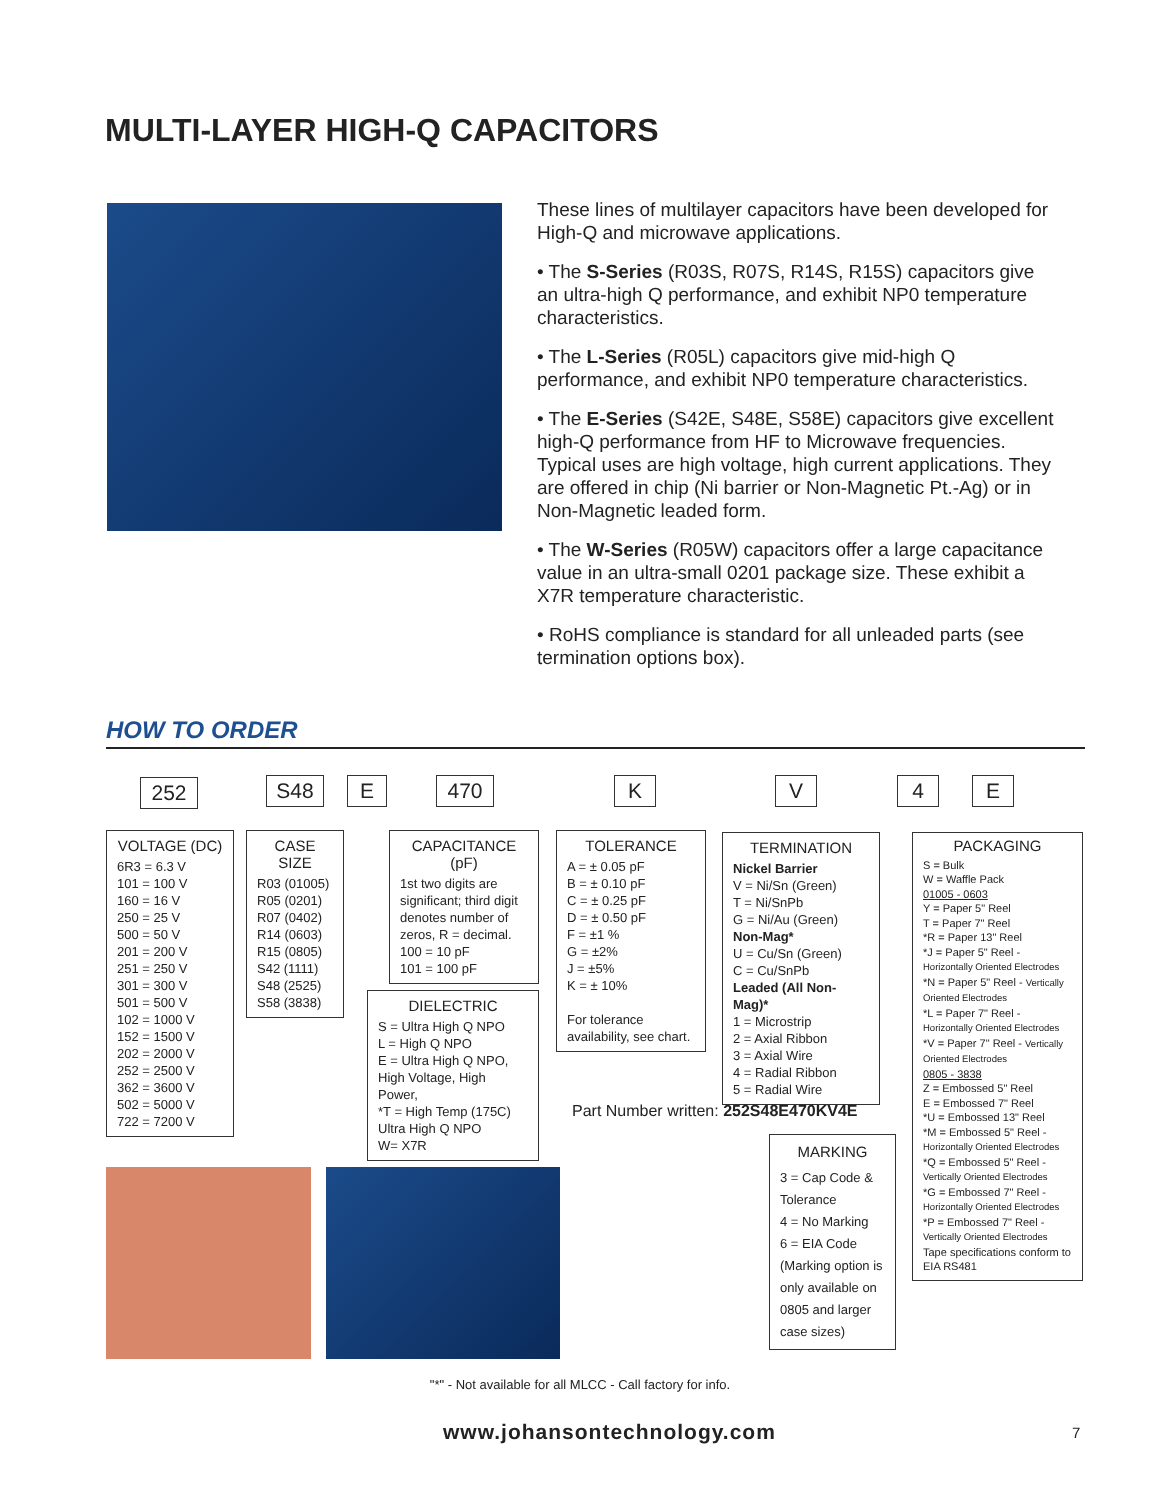MULTI-LAYER HIGH-Q CAPACITORS
These lines of multilayer capacitors have been developed for High-Q and microwave applications.
• The S-Series (R03S, R07S, R14S, R15S) capacitors give an ultra-high Q performance, and exhibit NP0 temperature characteristics.
• The L-Series (R05L) capacitors give mid-high Q performance, and exhibit NP0 temperature characteristics.
• The E-Series (S42E, S48E, S58E) capacitors give excellent high-Q performance from HF to Microwave frequencies. Typical uses are high voltage, high current applications. They are offered in chip (Ni barrier or Non-Magnetic Pt.-Ag) or in Non-Magnetic leaded form.
• The W-Series (R05W) capacitors offer a large capacitance value in an ultra-small 0201 package size. These exhibit a X7R temperature characteristic.
• RoHS compliance is standard for all unleaded parts (see termination options box).
HOW TO ORDER
252 S48 E 470 K V 4 E
VOLTAGE (DC)
6R3 = 6.3 V
101 = 100 V
160 = 16 V
250 = 25 V
500 = 50 V
201 = 200 V
251 = 250 V
301 = 300 V
501 = 500 V
102 = 1000 V
152 = 1500 V
202 = 2000 V
252 = 2500 V
362 = 3600 V
502 = 5000 V
722 = 7200 V
CASE SIZE
R03 (01005)
R05 (0201)
R07 (0402)
R14 (0603)
R15 (0805)
S42 (1111)
S48 (2525)
S58 (3838)
CAPACITANCE (pF)
1st two digits are significant; third digit denotes number of zeros, R = decimal.
100 = 10 pF
101 = 100 pF
DIELECTRIC
S = Ultra High Q NPO
L = High Q NPO
E = Ultra High Q NPO, High Voltage, High Power,
*T = High Temp (175C) Ultra High Q NPO
W= X7R
TOLERANCE
A = ± 0.05 pF
B = ± 0.10 pF
C = ± 0.25 pF
D = ± 0.50 pF
F = ±1 %
G = ±2%
J = ±5%
K = ± 10%
For tolerance availability, see chart.
TERMINATION
Nickel Barrier
V = Ni/Sn (Green)
T = Ni/SnPb
G = Ni/Au (Green)
Non-Mag*
U = Cu/Sn (Green)
C = Cu/SnPb
Leaded (All Non-Mag)*
1 = Microstrip
2 = Axial Ribbon
3 = Axial Wire
4 = Radial Ribbon
5 = Radial Wire
Part Number written: 252S48E470KV4E
MARKING
3 = Cap Code & Tolerance
4 = No Marking
6 = EIA Code
(Marking option is only available on 0805 and larger case sizes)
PACKAGING
S = Bulk
W = Waffle Pack
01005 - 0603
Y = Paper 5" Reel
T = Paper 7" Reel
*R = Paper 13" Reel
*J = Paper 5" Reel - Horizontally Oriented Electrodes
*N = Paper 5" Reel - Vertically Oriented Electrodes
*L = Paper 7" Reel - Horizontally Oriented Electrodes
*V = Paper 7" Reel - Vertically Oriented Electrodes
0805 - 3838
Z = Embossed 5" Reel
E = Embossed 7" Reel
*U = Embossed 13" Reel
*M = Embossed 5" Reel - Horizontally Oriented Electrodes
*Q = Embossed 5" Reel - Vertically Oriented Electrodes
*G = Embossed 7" Reel - Horizontally Oriented Electrodes
*P = Embossed 7" Reel - Vertically Oriented Electrodes
Tape specifications conform to EIA RS481
"*" - Not available for all MLCC - Call factory for info.
www.johansontechnology.com 7